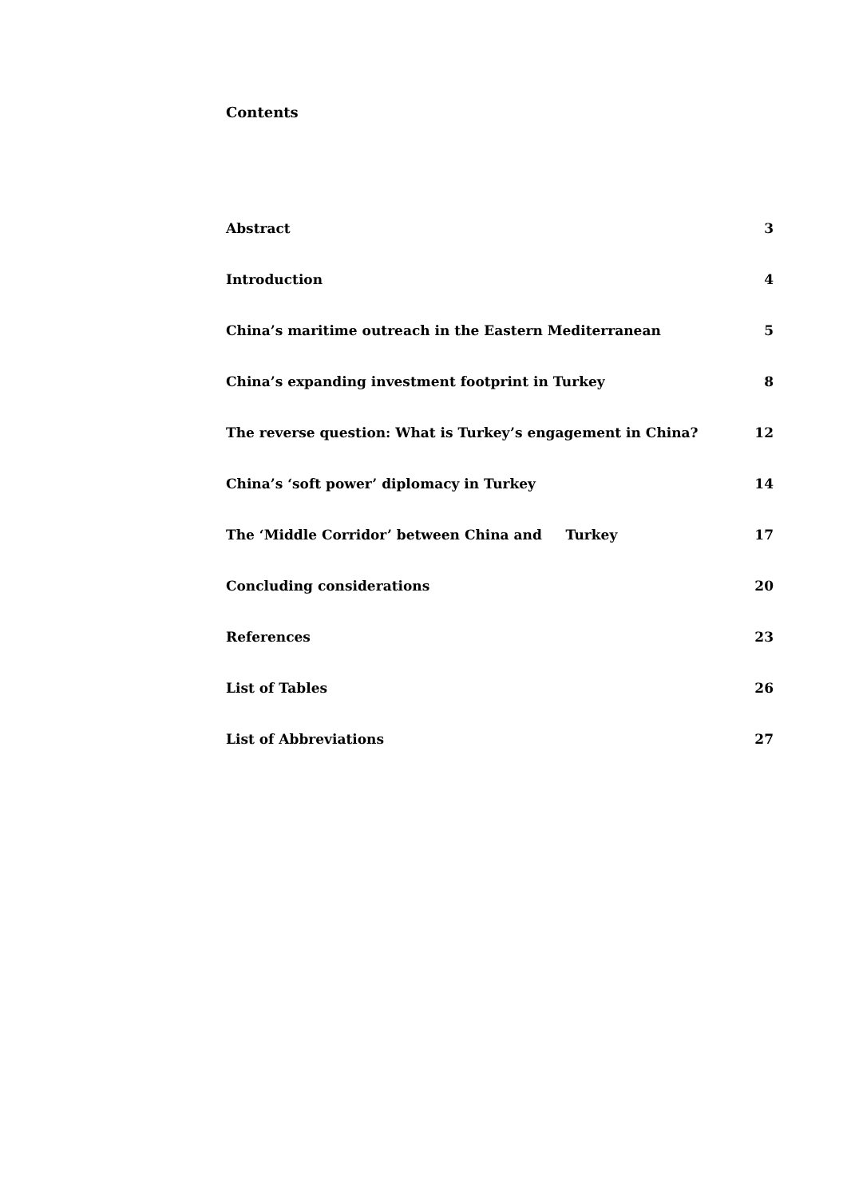Contents
Abstract 3
Introduction 4
China’s maritime outreach in the Eastern Mediterranean 5
China’s expanding investment footprint in Turkey 8
The reverse question: What is Turkey’s engagement in China? 12
China’s ‘soft power’ diplomacy in Turkey 14
The ‘Middle Corridor’ between China and Turkey 17
Concluding considerations 20
References 23
List of Tables 26
List of Abbreviations 27